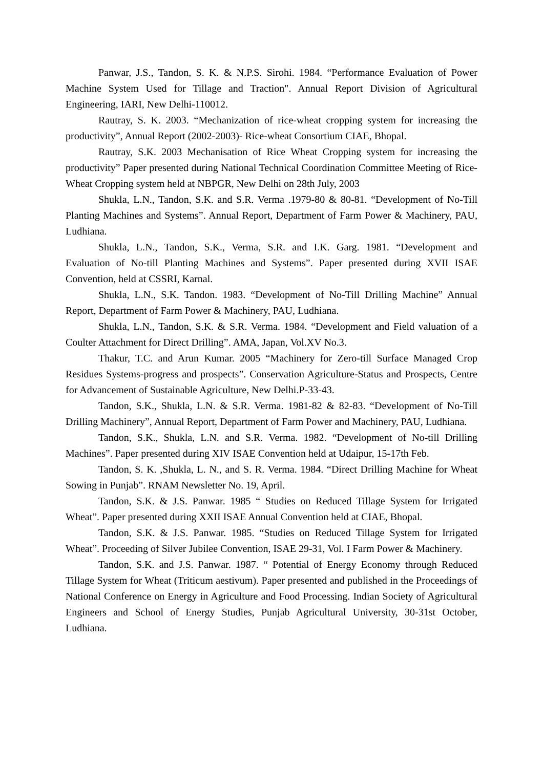Panwar, J.S., Tandon, S. K. & N.P.S. Sirohi. 1984. “Performance Evaluation of Power Machine System Used for Tillage and Traction". Annual Report Division of Agricultural Engineering, IARI, New Delhi-110012.
Rautray, S. K. 2003. “Mechanization of rice-wheat cropping system for increasing the productivity”, Annual Report (2002-2003)- Rice-wheat Consortium CIAE, Bhopal.
Rautray, S.K. 2003 Mechanisation of Rice Wheat Cropping system for increasing the productivity” Paper presented during National Technical Coordination Committee Meeting of Rice-Wheat Cropping system held at NBPGR, New Delhi on 28th July, 2003
Shukla, L.N., Tandon, S.K. and S.R. Verma .1979-80 & 80-81. “Development of No-Till Planting Machines and Systems”. Annual Report, Department of Farm Power & Machinery, PAU, Ludhiana.
Shukla, L.N., Tandon, S.K., Verma, S.R. and I.K. Garg. 1981. “Development and Evaluation of No-till Planting Machines and Systems”. Paper presented during XVII ISAE Convention, held at CSSRI, Karnal.
Shukla, L.N., S.K. Tandon. 1983. “Development of No-Till Drilling Machine” Annual Report, Department of Farm Power & Machinery, PAU, Ludhiana.
Shukla, L.N., Tandon, S.K. & S.R. Verma. 1984. “Development and Field valuation of a Coulter Attachment for Direct Drilling”. AMA, Japan, Vol.XV No.3.
Thakur, T.C. and Arun Kumar. 2005 “Machinery for Zero-till Surface Managed Crop Residues Systems-progress and prospects”. Conservation Agriculture-Status and Prospects, Centre for Advancement of Sustainable Agriculture, New Delhi.P-33-43.
Tandon, S.K., Shukla, L.N. & S.R. Verma. 1981-82 & 82-83. “Development of No-Till Drilling Machinery”, Annual Report, Department of Farm Power and Machinery, PAU, Ludhiana.
Tandon, S.K., Shukla, L.N. and S.R. Verma. 1982. “Development of No-till Drilling Machines”. Paper presented during XIV ISAE Convention held at Udaipur, 15-17th Feb.
Tandon, S. K. ,Shukla, L. N., and S. R. Verma. 1984. “Direct Drilling Machine for Wheat Sowing in Punjab”. RNAM Newsletter No. 19, April.
Tandon, S.K. & J.S. Panwar. 1985 “ Studies on Reduced Tillage System for Irrigated Wheat”. Paper presented during XXII ISAE Annual Convention held at CIAE, Bhopal.
Tandon, S.K. & J.S. Panwar. 1985. “Studies on Reduced Tillage System for Irrigated Wheat”. Proceeding of Silver Jubilee Convention, ISAE 29-31, Vol. I Farm Power & Machinery.
Tandon, S.K. and J.S. Panwar. 1987. “ Potential of Energy Economy through Reduced Tillage System for Wheat (Triticum aestivum). Paper presented and published in the Proceedings of National Conference on Energy in Agriculture and Food Processing. Indian Society of Agricultural Engineers and School of Energy Studies, Punjab Agricultural University, 30-31st October, Ludhiana.